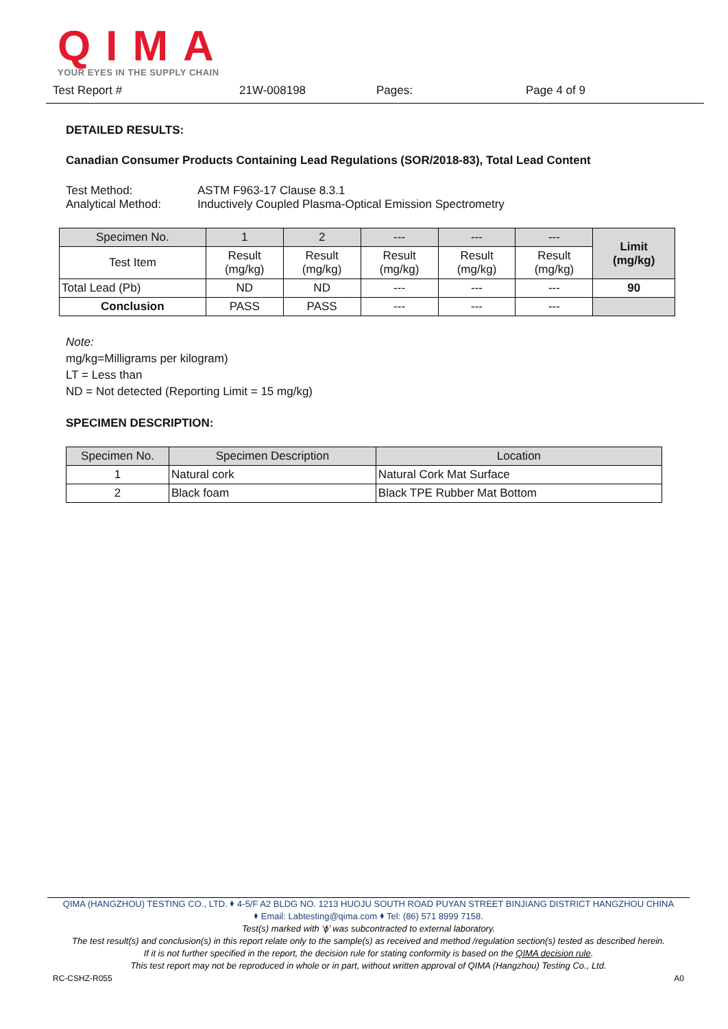QIMA
YOUR EYES IN THE SUPPLY CHAIN
Test Report # 21W-008198 Pages: Page 4 of 9
DETAILED RESULTS:
Canadian Consumer Products Containing Lead Regulations (SOR/2018-83), Total Lead Content
Test Method: ASTM F963-17 Clause 8.3.1
Analytical Method: Inductively Coupled Plasma-Optical Emission Spectrometry
| Specimen No. | 1 | 2 | --- | --- | --- | Limit (mg/kg) |
| --- | --- | --- | --- | --- | --- | --- |
| Test Item | Result (mg/kg) | Result (mg/kg) | Result (mg/kg) | Result (mg/kg) | Result (mg/kg) | |
| Total Lead (Pb) | ND | ND | --- | --- | --- | 90 |
| Conclusion | PASS | PASS | --- | --- | --- | |
Note:
mg/kg=Milligrams per kilogram)
LT = Less than
ND = Not detected (Reporting Limit = 15 mg/kg)
SPECIMEN DESCRIPTION:
| Specimen No. | Specimen Description | Location |
| --- | --- | --- |
| 1 | Natural cork | Natural Cork Mat Surface |
| 2 | Black foam | Black TPE Rubber Mat Bottom |
QIMA (HANGZHOU) TESTING CO., LTD. ⬧ 4-5/F A2 BLDG NO. 1213 HUOJU SOUTH ROAD PUYAN STREET BINJIANG DISTRICT HANGZHOU CHINA
⬧ Email: Labtesting@qima.com ⬧ Tel: (86) 571 8999 7158.
Test(s) marked with ‘ϕ’ was subcontracted to external laboratory.
The test result(s) and conclusion(s) in this report relate only to the sample(s) as received and method /regulation section(s) tested as described herein.
If it is not further specified in the report, the decision rule for stating conformity is based on the QIMA decision rule.
This test report may not be reproduced in whole or in part, without written approval of QIMA (Hangzhou) Testing Co., Ltd.
RC-CSHZ-R055 A0